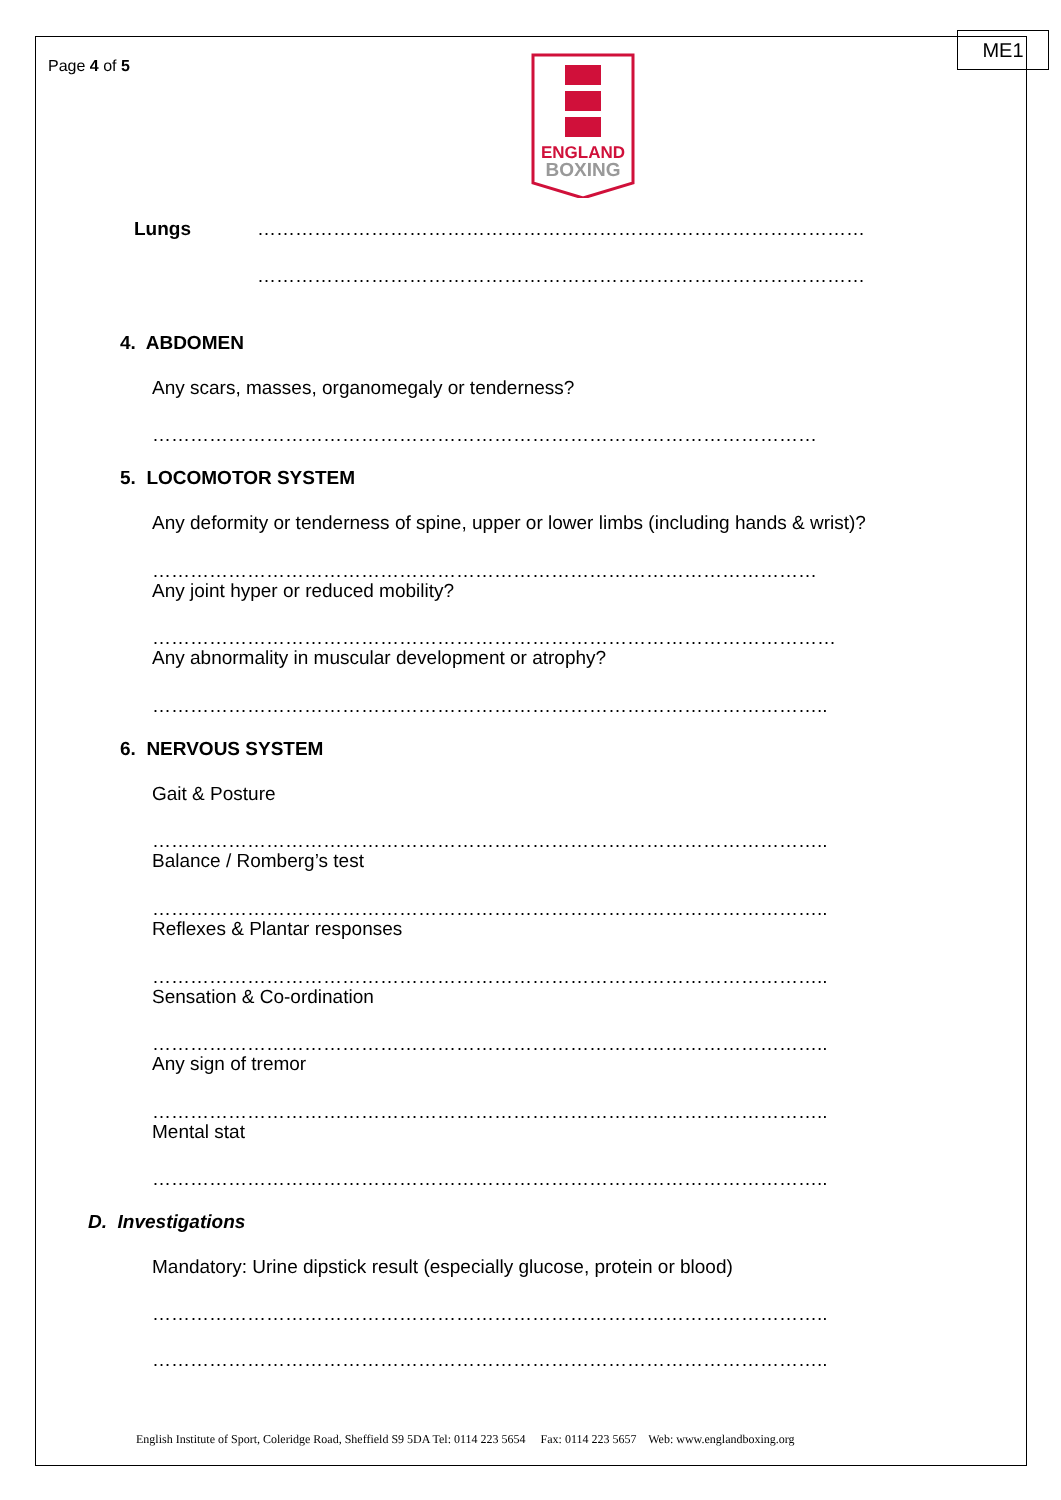Page 4 of 5
ENGLAND
BOXING
ME1
Lungs
……………………………………………………………………………………
……………………………………………………………………………………
4. ABDOMEN
Any scars, masses, organomegaly or tenderness?
……………………………………………………………………………………………
5. LOCOMOTOR SYSTEM
Any deformity or tenderness of spine, upper or lower limbs (including hands & wrist)?
……………………………………………………………………………………………
Any joint hyper or reduced mobility?
………………………………………………………………………………………………
Any abnormality in muscular development or atrophy?
……………………………………………………………………………………………..
6. NERVOUS SYSTEM
Gait & Posture
……………………………………………………………………………………………..
Balance / Romberg’s test
……………………………………………………………………………………………..
Reflexes & Plantar responses
……………………………………………………………………………………………..
Sensation & Co-ordination
……………………………………………………………………………………………..
Any sign of tremor
……………………………………………………………………………………………..
Mental stat
……………………………………………………………………………………………..
D. Investigations
Mandatory: Urine dipstick result (especially glucose, protein or blood)
……………………………………………………………………………………………..
……………………………………………………………………………………………..
English Institute of Sport, Coleridge Road, Sheffield S9 5DA Tel: 0114 223 5654 Fax: 0114 223 5657 Web: www.englandboxing.org